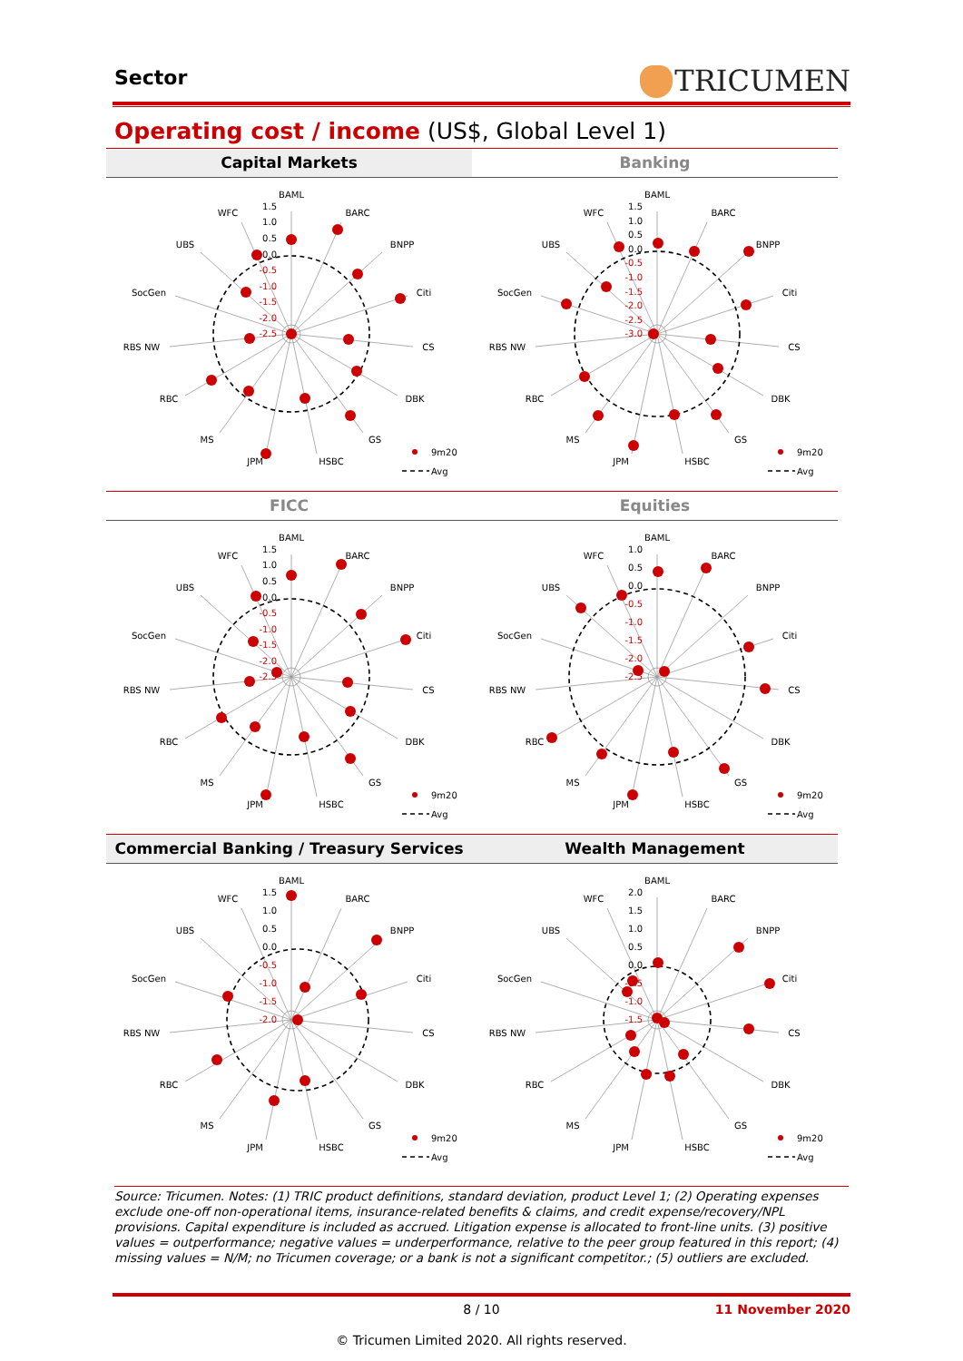Sector
TRICUMEN
Operating cost / income (US$, Global Level 1)
Capital Markets
Banking
BAML
BARC
BNPP
Citi
CS
DBK
GS
HSBC
JPM
MS
RBC
RBS NW
SocGen
UBS
WFC
1.5
1.0
0.5
0.0
-0.5
-1.0
-1.5
-2.0
-2.5
9m20
Avg
BAML
BARC
BNPP
Citi
CS
DBK
GS
HSBC
JPM
MS
RBC
RBS NW
SocGen
UBS
WFC
1.5
1.0
0.5
0.0
-0.5
-1.0
-1.5
-2.0
-2.5
-3.0
9m20
Avg
FICC
Equities
BAML
BARC
BNPP
Citi
CS
DBK
GS
HSBC
JPM
MS
RBC
RBS NW
SocGen
UBS
WFC
1.5
1.0
0.5
0.0
-0.5
-1.0
-1.5
-2.0
-2.5
9m20
Avg
BAML
BARC
BNPP
Citi
CS
DBK
GS
HSBC
JPM
MS
RBC
RBS NW
SocGen
UBS
WFC
1.0
0.5
0.0
-0.5
-1.0
-1.5
-2.0
-2.5
9m20
Avg
Commercial Banking / Treasury Services
Wealth Management
BAML
BARC
BNPP
Citi
CS
DBK
GS
HSBC
JPM
MS
RBC
RBS NW
SocGen
UBS
WFC
1.5
1.0
0.5
0.0
-0.5
-1.0
-1.5
-2.0
9m20
Avg
BAML
BARC
BNPP
Citi
CS
DBK
GS
HSBC
JPM
MS
RBC
RBS NW
SocGen
UBS
WFC
2.0
1.5
1.0
0.5
0.0
-0.5
-1.0
-1.5
9m20
Avg
Source: Tricumen. Notes: (1) TRIC product definitions, standard deviation, product Level 1; (2) Operating expenses exclude one-off non-operational items, insurance-related benefits & claims, and credit expense/recovery/NPL provisions. Capital expenditure is included as accrued. Litigation expense is allocated to front-line units. (3) positive values = outperformance; negative values = underperformance, relative to the peer group featured in this report; (4) missing values = N/M; no Tricumen coverage; or a bank is not a significant competitor.; (5) outliers are excluded.
8 / 10 11 November 2020
© Tricumen Limited 2020. All rights reserved.